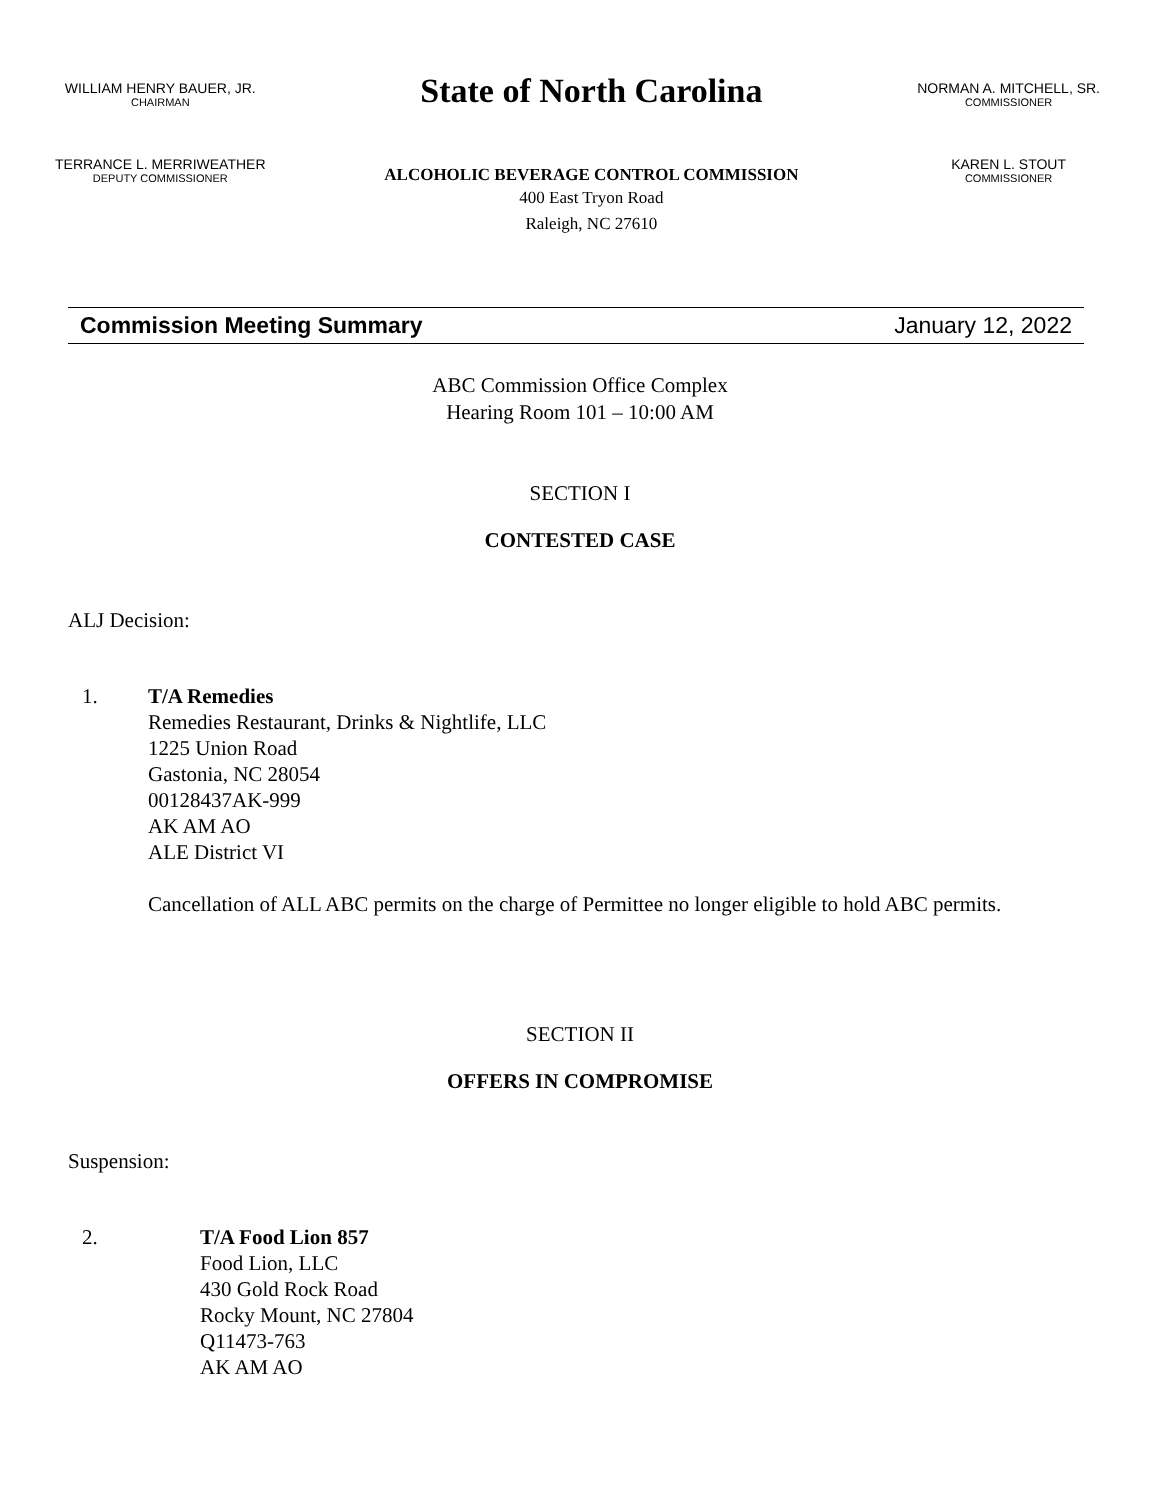WILLIAM HENRY BAUER, JR.
CHAIRMAN
TERRANCE L. MERRIWEATHER
DEPUTY COMMISSIONER
State of North Carolina
ALCOHOLIC BEVERAGE CONTROL COMMISSION
400 East Tryon Road
Raleigh, NC 27610
NORMAN A. MITCHELL, SR.
COMMISSIONER
KAREN L. STOUT
COMMISSIONER
Commission Meeting Summary January 12, 2022
ABC Commission Office Complex
Hearing Room 101 – 10:00 AM
SECTION I
CONTESTED CASE
ALJ Decision:
1. T/A Remedies
Remedies Restaurant, Drinks & Nightlife, LLC
1225 Union Road
Gastonia, NC 28054
00128437AK-999
AK AM AO
ALE District VI
Cancellation of ALL ABC permits on the charge of Permittee no longer eligible to hold ABC permits.
SECTION II
OFFERS IN COMPROMISE
Suspension:
2. T/A Food Lion 857
Food Lion, LLC
430 Gold Rock Road
Rocky Mount, NC 27804
Q11473-763
AK AM AO